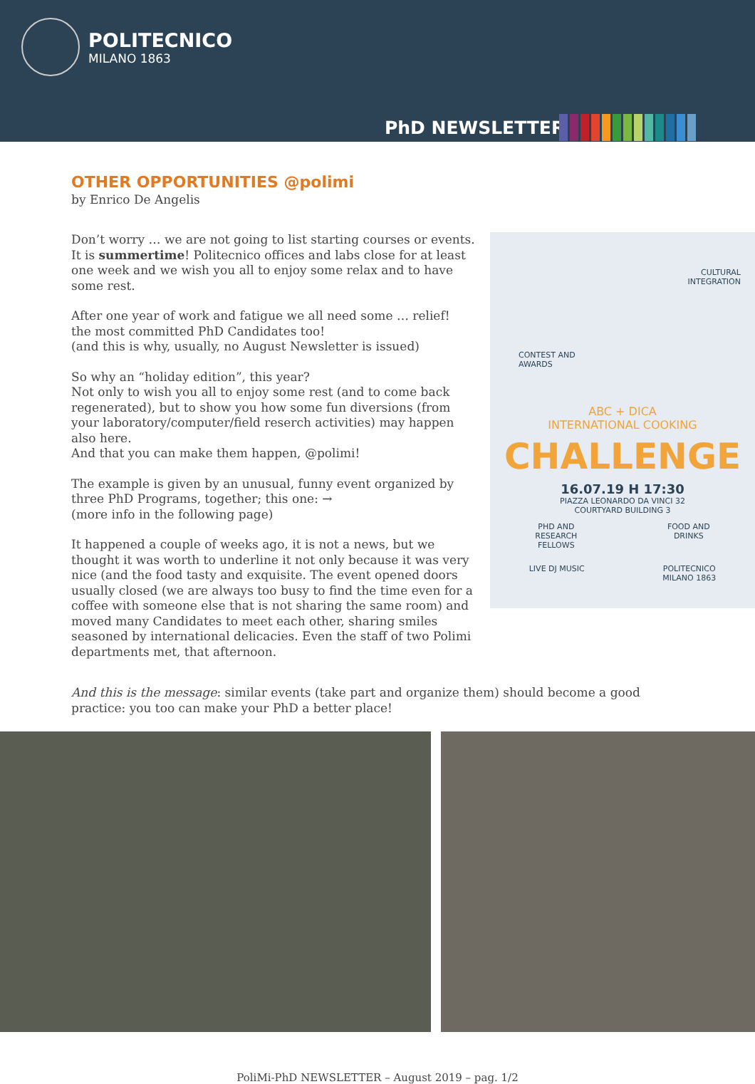POLITECNICO
MILANO 1863
PhD NEWSLETTER
OTHER OPPORTUNITIES @polimi
by Enrico De Angelis
Don’t worry … we are not going to list starting courses or events. It is summertime! Politecnico offices and labs close for at least one week and we wish you all to enjoy some relax and to have some rest.
After one year of work and fatigue we all need some … relief!
the most committed PhD Candidates too!
(and this is why, usually, no August Newsletter is issued)
So why an “holiday edition”, this year?
Not only to wish you all to enjoy some rest (and to come back regen­erated), but to show you how some fun diversions (from your labora­tory/computer/field reserch activities) may happen also here.
And that you can make them happen, @polimi!
The example is given by an unusual, funny event organized by three PhD Programs, together; this one: →
(more info in the following page)
It happened a couple of weeks ago, it is not a news, but we thought it was worth to underline it not only because it was very nice (and the food tasty and exquisite. The event opened doors usually closed (we are always too busy to find the time even for a coffee with someone else that is not sharing the same room) and moved many Candidates to meet each other, sharing smiles seasoned by international delica­cies. Even the staff of two Polimi departments met, that afternoon.
CULTURAL
INTEGRATION
CONTEST AND
AWARDS
ABC + DICA
INTERNATIONAL COOKING
CHALLENGE
16.07.19 H 17:30
PIAZZA LEONARDO DA VINCI 32
COURTYARD BUILDING 3
PHD AND
RESEARCH
FELLOWS FOOD AND
DRINKS
LIVE DJ MUSIC POLITECNICO
MILANO 1863
And this is the message: similar events (take part and organize them) should become a good practice: you too can make your PhD a better place!
PoliMi-PhD NEWSLETTER – August 2019 – pag. 1/2